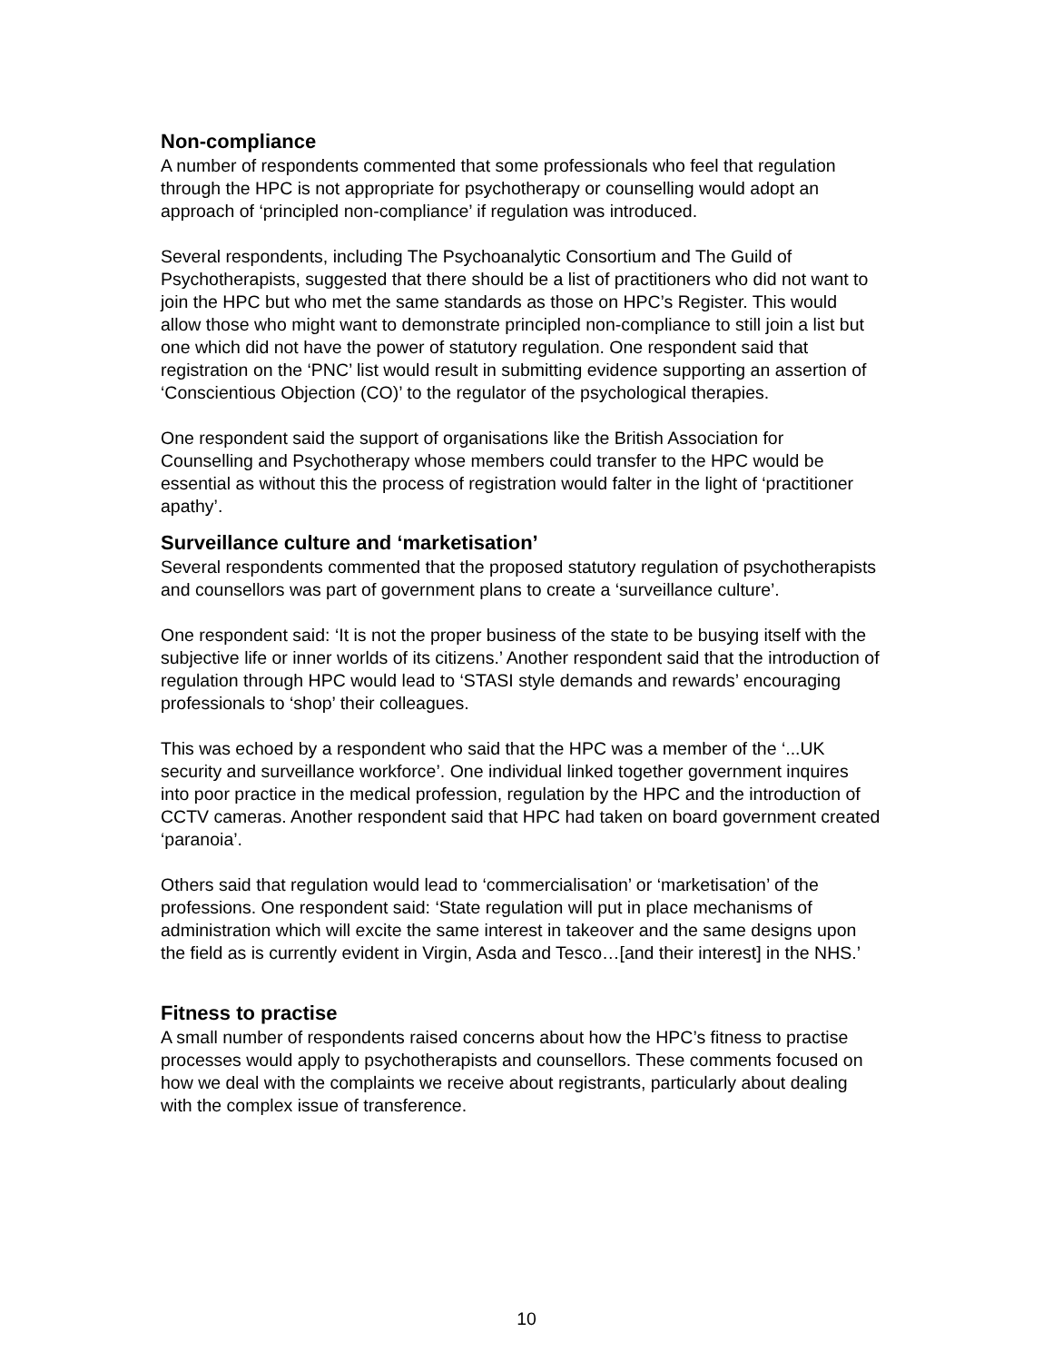Non-compliance
A number of respondents commented that some professionals who feel that regulation through the HPC is not appropriate for psychotherapy or counselling would adopt an approach of ‘principled non-compliance’ if regulation was introduced.
Several respondents, including The Psychoanalytic Consortium and The Guild of Psychotherapists, suggested that there should be a list of practitioners who did not want to join the HPC but who met the same standards as those on HPC’s Register. This would allow those who might want to demonstrate principled non-compliance to still join a list but one which did not have the power of statutory regulation. One respondent said that registration on the ‘PNC’ list would result in submitting evidence supporting an assertion of ‘Conscientious Objection (CO)’ to the regulator of the psychological therapies.
One respondent said the support of organisations like the British Association for Counselling and Psychotherapy whose members could transfer to the HPC would be essential as without this the process of registration would falter in the light of ‘practitioner apathy’.
Surveillance culture and ‘marketisation’
Several respondents commented that the proposed statutory regulation of psychotherapists and counsellors was part of government plans to create a ‘surveillance culture’.
One respondent said: ‘It is not the proper business of the state to be busying itself with the subjective life or inner worlds of its citizens.’ Another respondent said that the introduction of regulation through HPC would lead to ‘STASI style demands and rewards’ encouraging professionals to ‘shop’ their colleagues.
This was echoed by a respondent who said that the HPC was a member of the ‘...UK security and surveillance workforce’. One individual linked together government inquires into poor practice in the medical profession, regulation by the HPC and the introduction of CCTV cameras. Another respondent said that HPC had taken on board government created ‘paranoia’.
Others said that regulation would lead to ‘commercialisation’ or ‘marketisation’ of the professions. One respondent said: ‘State regulation will put in place mechanisms of administration which will excite the same interest in takeover and the same designs upon the field as is currently evident in Virgin, Asda and Tesco…[and their interest] in the NHS.’
Fitness to practise
A small number of respondents raised concerns about how the HPC’s fitness to practise processes would apply to psychotherapists and counsellors. These comments focused on how we deal with the complaints we receive about registrants, particularly about dealing with the complex issue of transference.
10